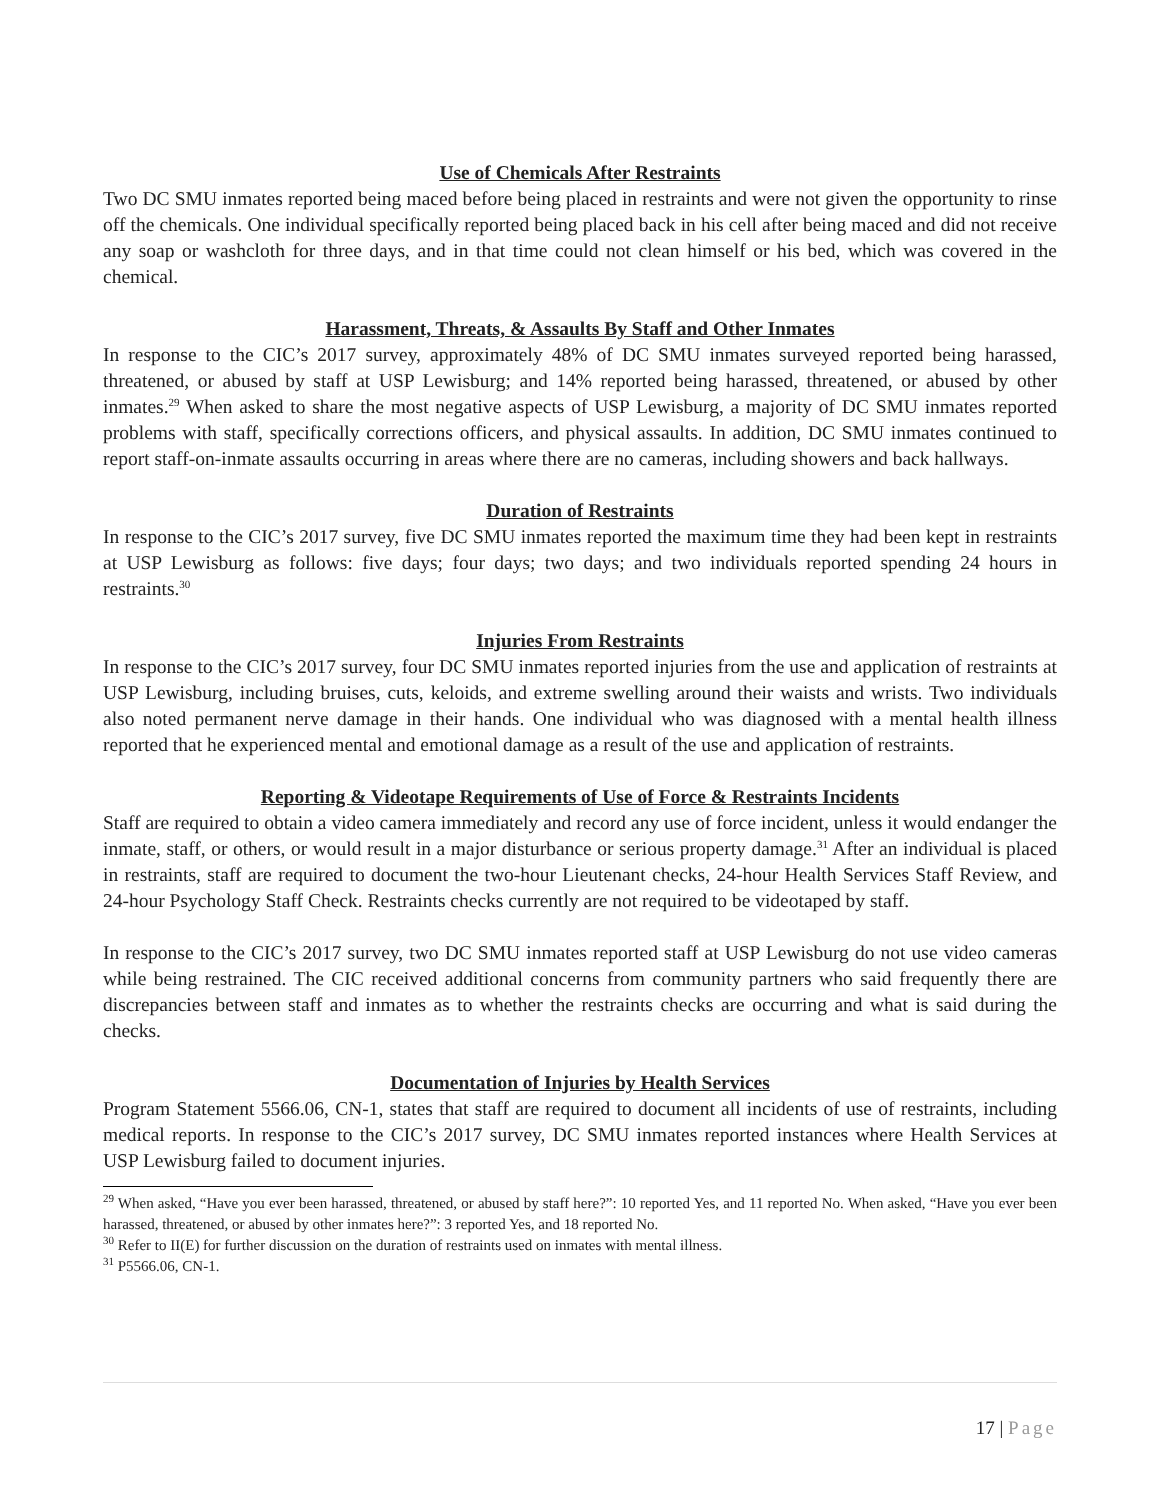Use of Chemicals After Restraints
Two DC SMU inmates reported being maced before being placed in restraints and were not given the opportunity to rinse off the chemicals. One individual specifically reported being placed back in his cell after being maced and did not receive any soap or washcloth for three days, and in that time could not clean himself or his bed, which was covered in the chemical.
Harassment, Threats, & Assaults By Staff and Other Inmates
In response to the CIC’s 2017 survey, approximately 48% of DC SMU inmates surveyed reported being harassed, threatened, or abused by staff at USP Lewisburg; and 14% reported being harassed, threatened, or abused by other inmates.<sup>29</sup> When asked to share the most negative aspects of USP Lewisburg, a majority of DC SMU inmates reported problems with staff, specifically corrections officers, and physical assaults. In addition, DC SMU inmates continued to report staff-on-inmate assaults occurring in areas where there are no cameras, including showers and back hallways.
Duration of Restraints
In response to the CIC’s 2017 survey, five DC SMU inmates reported the maximum time they had been kept in restraints at USP Lewisburg as follows: five days; four days; two days; and two individuals reported spending 24 hours in restraints.<sup>30</sup>
Injuries From Restraints
In response to the CIC’s 2017 survey, four DC SMU inmates reported injuries from the use and application of restraints at USP Lewisburg, including bruises, cuts, keloids, and extreme swelling around their waists and wrists. Two individuals also noted permanent nerve damage in their hands. One individual who was diagnosed with a mental health illness reported that he experienced mental and emotional damage as a result of the use and application of restraints.
Reporting & Videotape Requirements of Use of Force & Restraints Incidents
Staff are required to obtain a video camera immediately and record any use of force incident, unless it would endanger the inmate, staff, or others, or would result in a major disturbance or serious property damage.<sup>31</sup> After an individual is placed in restraints, staff are required to document the two-hour Lieutenant checks, 24-hour Health Services Staff Review, and 24-hour Psychology Staff Check. Restraints checks currently are not required to be videotaped by staff.
In response to the CIC’s 2017 survey, two DC SMU inmates reported staff at USP Lewisburg do not use video cameras while being restrained. The CIC received additional concerns from community partners who said frequently there are discrepancies between staff and inmates as to whether the restraints checks are occurring and what is said during the checks.
Documentation of Injuries by Health Services
Program Statement 5566.06, CN-1, states that staff are required to document all incidents of use of restraints, including medical reports. In response to the CIC’s 2017 survey, DC SMU inmates reported instances where Health Services at USP Lewisburg failed to document injuries.
<sup>29</sup> When asked, “Have you ever been harassed, threatened, or abused by staff here?”: 10 reported Yes, and 11 reported No. When asked, “Have you ever been harassed, threatened, or abused by other inmates here?”: 3 reported Yes, and 18 reported No.
<sup>30</sup> Refer to II(E) for further discussion on the duration of restraints used on inmates with mental illness.
<sup>31</sup> P5566.06, CN-1.
17 | Page